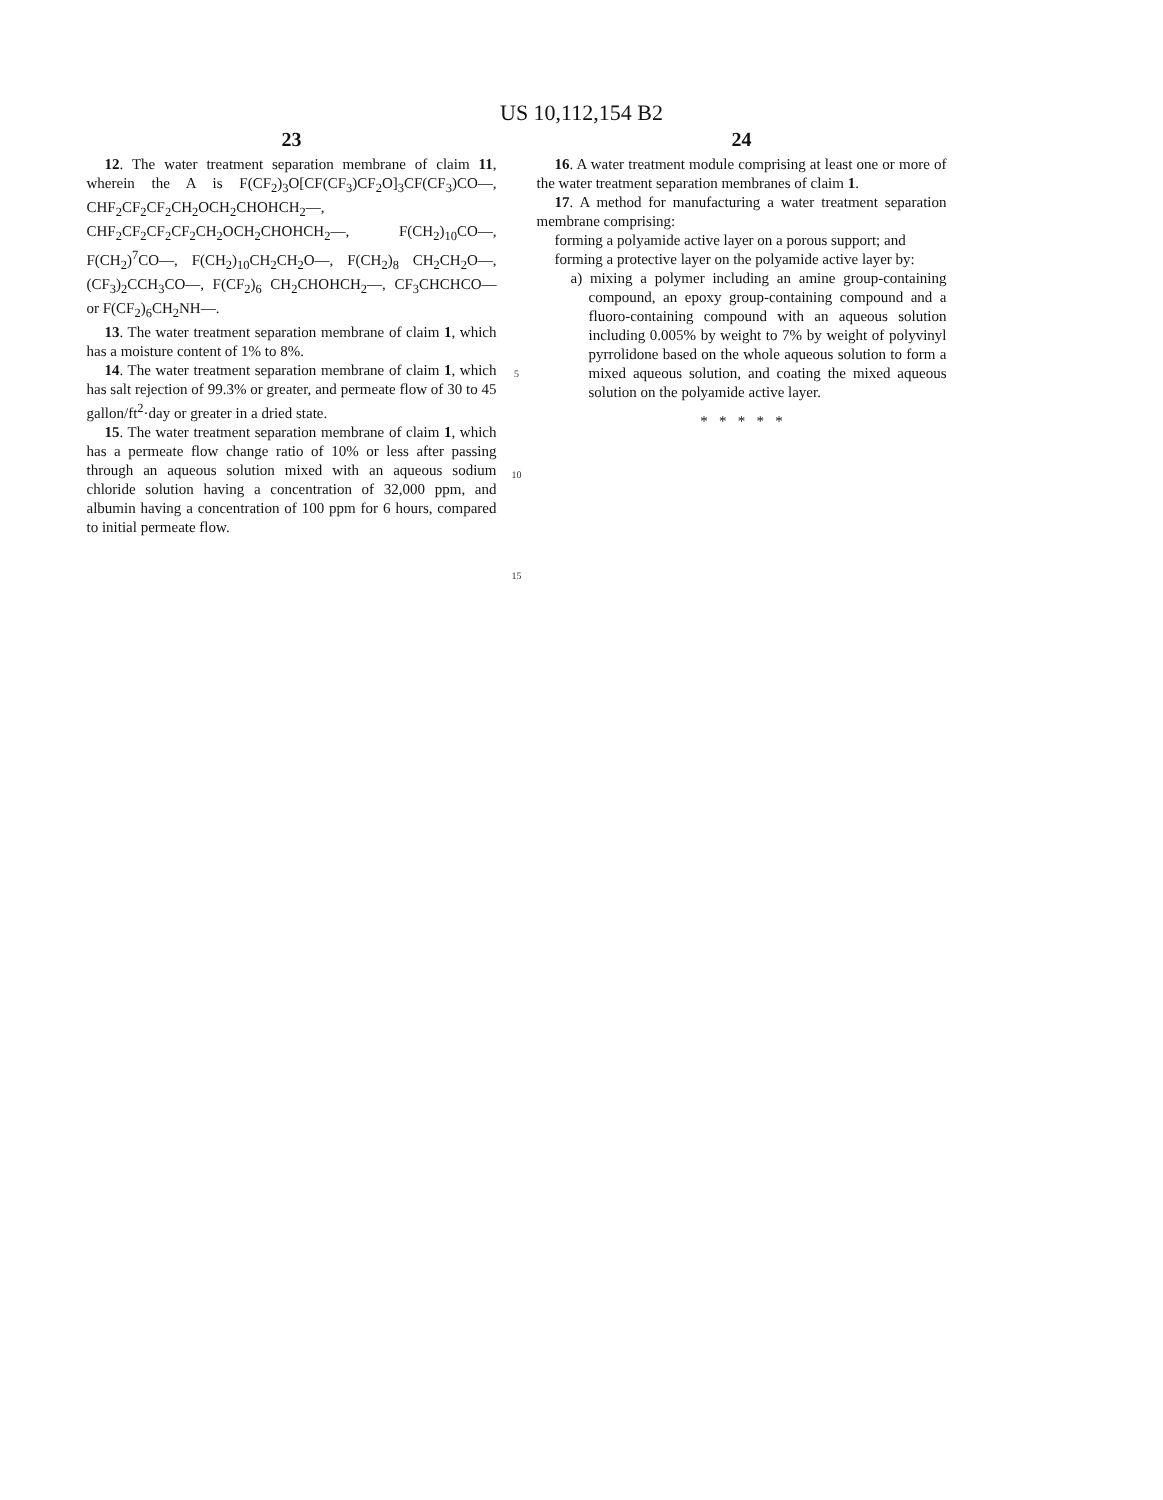US 10,112,154 B2
23
12. The water treatment separation membrane of claim 11, wherein the A is F(CF<sub>2</sub>)<sub>3</sub>O[CF(CF<sub>3</sub>)CF<sub>2</sub>O]<sub>3</sub>CF(CF<sub>3</sub>)CO—, CHF<sub>2</sub>CF<sub>2</sub>CF<sub>2</sub>CH<sub>2</sub>OCH<sub>2</sub>CHOHCH<sub>2</sub>—, CHF<sub>2</sub>CF<sub>2</sub>CF<sub>2</sub>CF<sub>2</sub>CH<sub>2</sub>OCH<sub>2</sub>CHOHCH<sub>2</sub>—, F(CH<sub>2</sub>)<sub>10</sub>CO—, F(CH<sub>2</sub>)<sup>7</sup>CO—, F(CH<sub>2</sub>)<sub>10</sub>CH<sub>2</sub>CH<sub>2</sub>O—, F(CH<sub>2</sub>)<sub>8</sub> CH<sub>2</sub>CH<sub>2</sub>O—, (CF<sub>3</sub>)<sub>2</sub>CCH<sub>3</sub>CO—, F(CF<sub>2</sub>)<sub>6</sub> CH<sub>2</sub>CHOHCH<sub>2</sub>—, CF<sub>3</sub>CHCHCO— or F(CF<sub>2</sub>)<sub>6</sub>CH<sub>2</sub>NH—.
13. The water treatment separation membrane of claim 1, which has a moisture content of 1% to 8%.
14. The water treatment separation membrane of claim 1, which has salt rejection of 99.3% or greater, and permeate flow of 30 to 45 gallon/ft<sup>2</sup>·day or greater in a dried state.
15. The water treatment separation membrane of claim 1, which has a permeate flow change ratio of 10% or less after passing through an aqueous solution mixed with an aqueous sodium chloride solution having a concentration of 32,000 ppm, and albumin having a concentration of 100 ppm for 6 hours, compared to initial permeate flow.
5
10
15
24
16. A water treatment module comprising at least one or more of the water treatment separation membranes of claim 1.
17. A method for manufacturing a water treatment separation membrane comprising:
forming a polyamide active layer on a porous support; and
forming a protective layer on the polyamide active layer by:
a) mixing a polymer including an amine group-containing compound, an epoxy group-containing compound and a fluoro-containing compound with an aqueous solution including 0.005% by weight to 7% by weight of polyvinyl pyrrolidone based on the whole aqueous solution to form a mixed aqueous solution, and coating the mixed aqueous solution on the polyamide active layer.
* * * * *